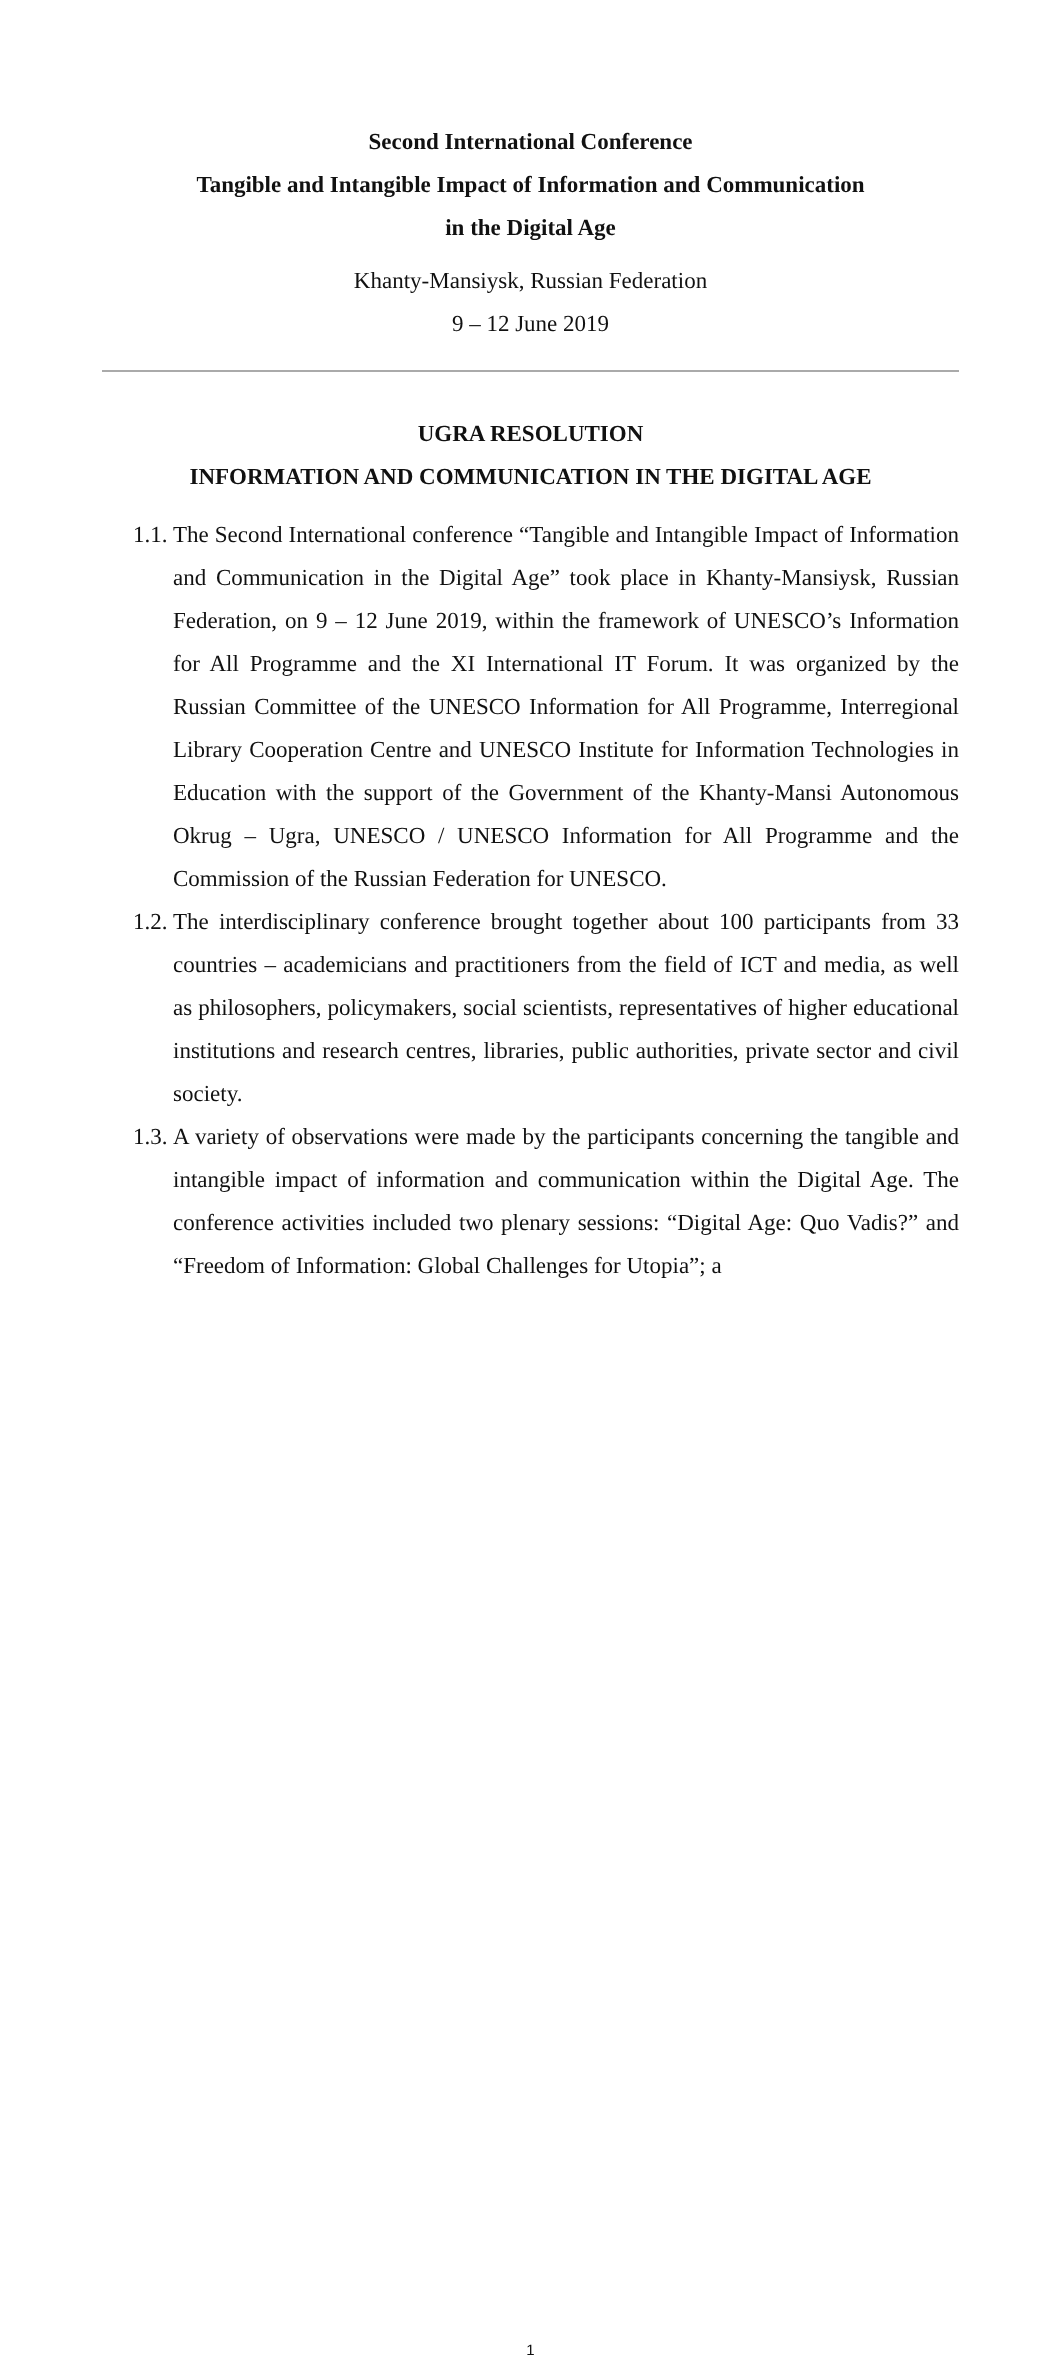Second International Conference
Tangible and Intangible Impact of Information and Communication
in the Digital Age
Khanty-Mansiysk, Russian Federation
9 – 12 June 2019
UGRA RESOLUTION
INFORMATION AND COMMUNICATION IN THE DIGITAL AGE
1.1. The Second International conference “Tangible and Intangible Impact of Information and Communication in the Digital Age” took place in Khanty-Mansiysk, Russian Federation, on 9 – 12 June 2019, within the framework of UNESCO’s Information for All Programme and the XI International IT Forum. It was organized by the Russian Committee of the UNESCO Information for All Programme, Interregional Library Cooperation Centre and UNESCO Institute for Information Technologies in Education with the support of the Government of the Khanty-Mansi Autonomous Okrug – Ugra, UNESCO / UNESCO Information for All Programme and the Commission of the Russian Federation for UNESCO.
1.2. The interdisciplinary conference brought together about 100 participants from 33 countries – academicians and practitioners from the field of ICT and media, as well as philosophers, policymakers, social scientists, representatives of higher educational institutions and research centres, libraries, public authorities, private sector and civil society.
1.3. A variety of observations were made by the participants concerning the tangible and intangible impact of information and communication within the Digital Age. The conference activities included two plenary sessions: “Digital Age: Quo Vadis?” and “Freedom of Information: Global Challenges for Utopia”; a
1